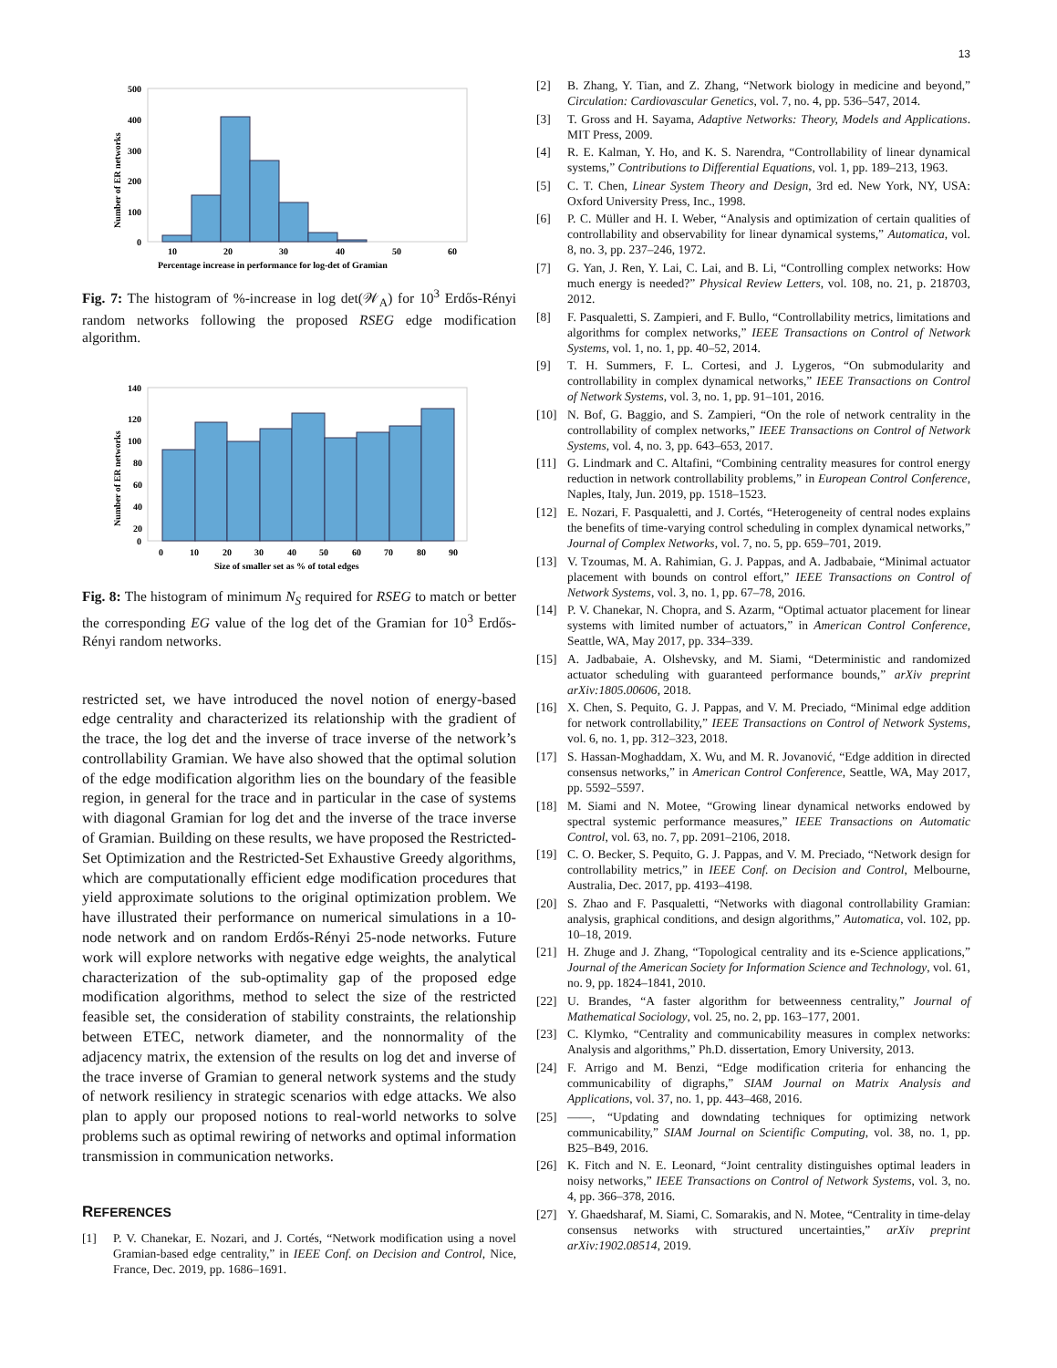13
500
400
300
200
100
0
10
20
30
40
50
60
Percentage increase in performance for log-det of Gramian
Number of ER networks
Fig. 7: The histogram of %-increase in log det(𝒲<sub>A</sub>) for 10<sup>3</sup> Erdős-Rényi random networks following the proposed RSEG edge modification algorithm.
140
120
100
80
60
40
20
0
0
10
20
30
40
50
60
70
80
90
Size of smaller set as % of total edges
Number of ER networks
Fig. 8: The histogram of minimum N<sub>S</sub> required for RSEG to match or better the corresponding EG value of the log det of the Gramian for 10<sup>3</sup> Erdős-Rényi random networks.
restricted set, we have introduced the novel notion of energy-based edge centrality and characterized its relationship with the gradient of the trace, the log det and the inverse of trace inverse of the network’s controllability Gramian. We have also showed that the optimal solution of the edge modification algorithm lies on the boundary of the feasible region, in general for the trace and in particular in the case of systems with diagonal Gramian for log det and the inverse of the trace inverse of Gramian. Building on these results, we have proposed the Restricted-Set Optimization and the Restricted-Set Exhaustive Greedy algorithms, which are computationally efficient edge modification procedures that yield approximate solutions to the original optimization problem. We have illustrated their performance on numerical simulations in a 10-node network and on random Erdős-Rényi 25-node networks. Future work will explore networks with negative edge weights, the analytical characterization of the sub-optimality gap of the proposed edge modification algorithms, method to select the size of the restricted feasible set, the consideration of stability constraints, the relationship between ETEC, network diameter, and the nonnormality of the adjacency matrix, the extension of the results on log det and inverse of the trace inverse of Gramian to general network systems and the study of network resiliency in strategic scenarios with edge attacks. We also plan to apply our proposed notions to real-world networks to solve problems such as optimal rewiring of networks and optimal information transmission in communication networks.
REFERENCES
[1] P. V. Chanekar, E. Nozari, and J. Cortés, “Network modification using a novel Gramian-based edge centrality,” in IEEE Conf. on Decision and Control, Nice, France, Dec. 2019, pp. 1686–1691.
[2] B. Zhang, Y. Tian, and Z. Zhang, “Network biology in medicine and beyond,” Circulation: Cardiovascular Genetics, vol. 7, no. 4, pp. 536–547, 2014.
[3] T. Gross and H. Sayama, Adaptive Networks: Theory, Models and Applications. MIT Press, 2009.
[4] R. E. Kalman, Y. Ho, and K. S. Narendra, “Controllability of linear dynamical systems,” Contributions to Differential Equations, vol. 1, pp. 189–213, 1963.
[5] C. T. Chen, Linear System Theory and Design, 3rd ed. New York, NY, USA: Oxford University Press, Inc., 1998.
[6] P. C. Müller and H. I. Weber, “Analysis and optimization of certain qualities of controllability and observability for linear dynamical systems,” Automatica, vol. 8, no. 3, pp. 237–246, 1972.
[7] G. Yan, J. Ren, Y. Lai, C. Lai, and B. Li, “Controlling complex networks: How much energy is needed?” Physical Review Letters, vol. 108, no. 21, p. 218703, 2012.
[8] F. Pasqualetti, S. Zampieri, and F. Bullo, “Controllability metrics, limitations and algorithms for complex networks,” IEEE Transactions on Control of Network Systems, vol. 1, no. 1, pp. 40–52, 2014.
[9] T. H. Summers, F. L. Cortesi, and J. Lygeros, “On submodularity and controllability in complex dynamical networks,” IEEE Transactions on Control of Network Systems, vol. 3, no. 1, pp. 91–101, 2016.
[10] N. Bof, G. Baggio, and S. Zampieri, “On the role of network centrality in the controllability of complex networks,” IEEE Transactions on Control of Network Systems, vol. 4, no. 3, pp. 643–653, 2017.
[11] G. Lindmark and C. Altafini, “Combining centrality measures for control energy reduction in network controllability problems,” in European Control Conference, Naples, Italy, Jun. 2019, pp. 1518–1523.
[12] E. Nozari, F. Pasqualetti, and J. Cortés, “Heterogeneity of central nodes explains the benefits of time-varying control scheduling in complex dynamical networks,” Journal of Complex Networks, vol. 7, no. 5, pp. 659–701, 2019.
[13] V. Tzoumas, M. A. Rahimian, G. J. Pappas, and A. Jadbabaie, “Minimal actuator placement with bounds on control effort,” IEEE Transactions on Control of Network Systems, vol. 3, no. 1, pp. 67–78, 2016.
[14] P. V. Chanekar, N. Chopra, and S. Azarm, “Optimal actuator placement for linear systems with limited number of actuators,” in American Control Conference, Seattle, WA, May 2017, pp. 334–339.
[15] A. Jadbabaie, A. Olshevsky, and M. Siami, “Deterministic and randomized actuator scheduling with guaranteed performance bounds,” arXiv preprint arXiv:1805.00606, 2018.
[16] X. Chen, S. Pequito, G. J. Pappas, and V. M. Preciado, “Minimal edge addition for network controllability,” IEEE Transactions on Control of Network Systems, vol. 6, no. 1, pp. 312–323, 2018.
[17] S. Hassan-Moghaddam, X. Wu, and M. R. Jovanović, “Edge addition in directed consensus networks,” in American Control Conference, Seattle, WA, May 2017, pp. 5592–5597.
[18] M. Siami and N. Motee, “Growing linear dynamical networks endowed by spectral systemic performance measures,” IEEE Transactions on Automatic Control, vol. 63, no. 7, pp. 2091–2106, 2018.
[19] C. O. Becker, S. Pequito, G. J. Pappas, and V. M. Preciado, “Network design for controllability metrics,” in IEEE Conf. on Decision and Control, Melbourne, Australia, Dec. 2017, pp. 4193–4198.
[20] S. Zhao and F. Pasqualetti, “Networks with diagonal controllability Gramian: analysis, graphical conditions, and design algorithms,” Automatica, vol. 102, pp. 10–18, 2019.
[21] H. Zhuge and J. Zhang, “Topological centrality and its e-Science applications,” Journal of the American Society for Information Science and Technology, vol. 61, no. 9, pp. 1824–1841, 2010.
[22] U. Brandes, “A faster algorithm for betweenness centrality,” Journal of Mathematical Sociology, vol. 25, no. 2, pp. 163–177, 2001.
[23] C. Klymko, “Centrality and communicability measures in complex networks: Analysis and algorithms,” Ph.D. dissertation, Emory University, 2013.
[24] F. Arrigo and M. Benzi, “Edge modification criteria for enhancing the communicability of digraphs,” SIAM Journal on Matrix Analysis and Applications, vol. 37, no. 1, pp. 443–468, 2016.
[25] ——, “Updating and downdating techniques for optimizing network communicability,” SIAM Journal on Scientific Computing, vol. 38, no. 1, pp. B25–B49, 2016.
[26] K. Fitch and N. E. Leonard, “Joint centrality distinguishes optimal leaders in noisy networks,” IEEE Transactions on Control of Network Systems, vol. 3, no. 4, pp. 366–378, 2016.
[27] Y. Ghaedsharaf, M. Siami, C. Somarakis, and N. Motee, “Centrality in time-delay consensus networks with structured uncertainties,” arXiv preprint arXiv:1902.08514, 2019.